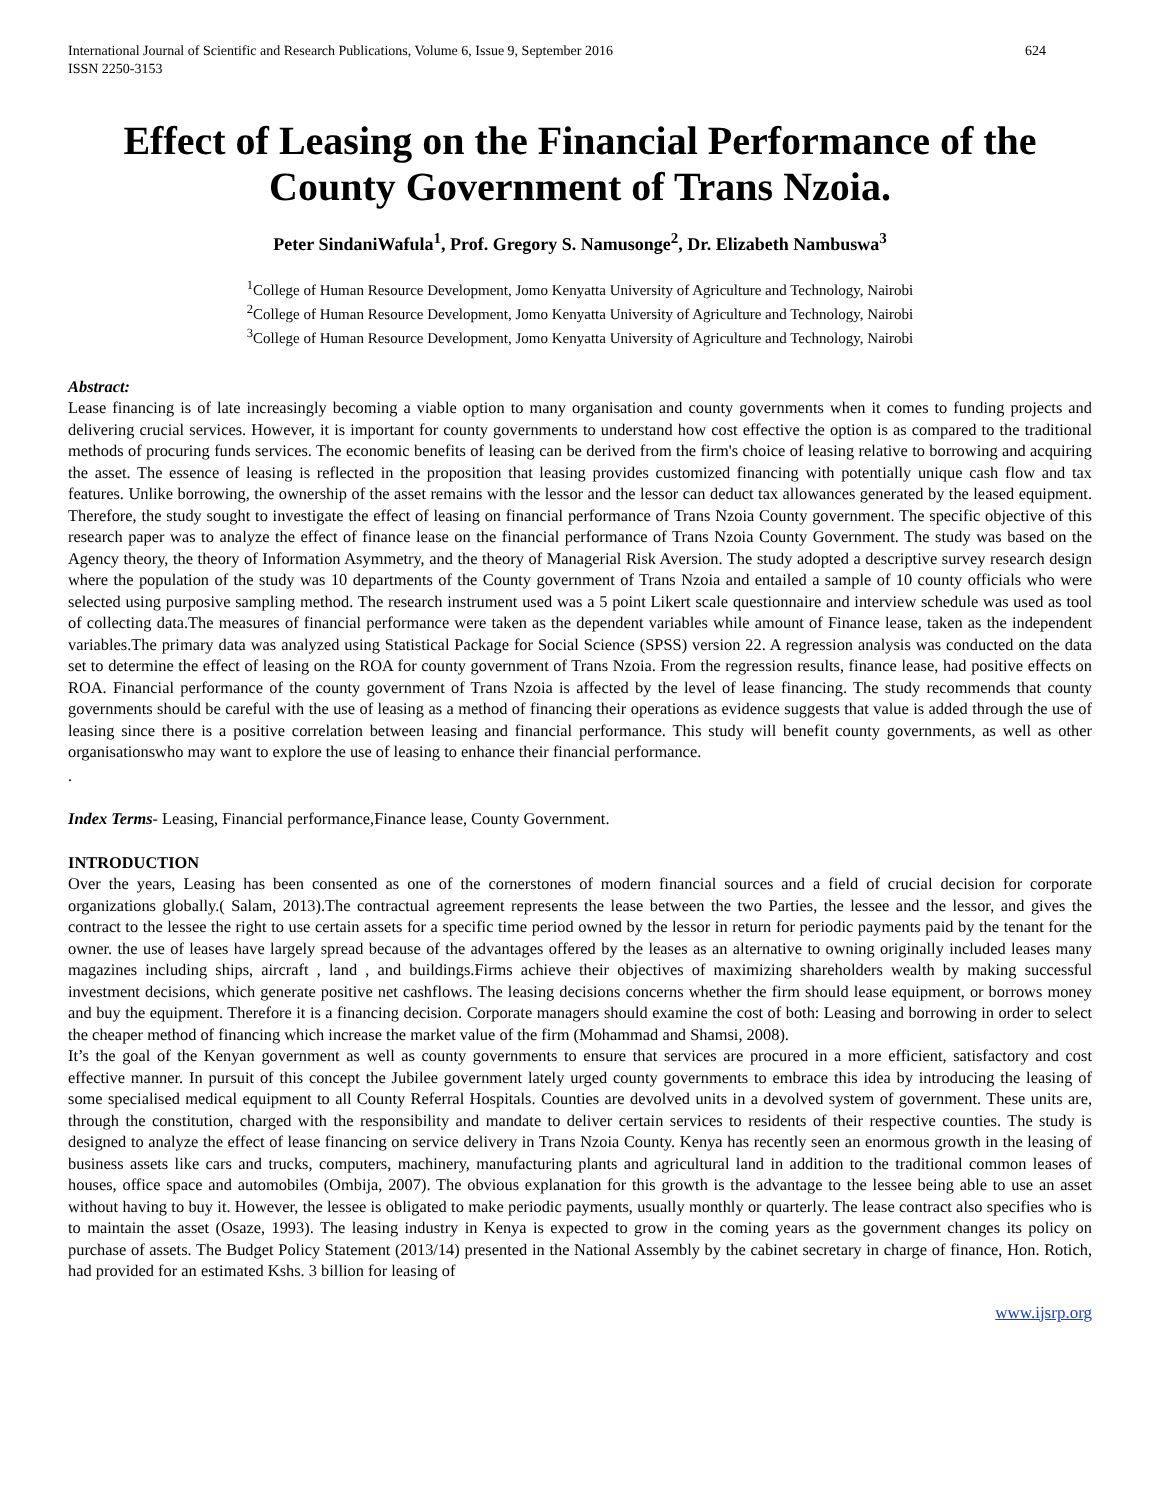International Journal of Scientific and Research Publications, Volume 6, Issue 9, September 2016
ISSN 2250-3153 624
Effect of Leasing on the Financial Performance of the County Government of Trans Nzoia.
Peter SindaniWafula<sup>1</sup>, Prof. Gregory S. Namusonge<sup>2</sup>, Dr. Elizabeth Nambuswa<sup>3</sup>
<sup>1</sup> College of Human Resource Development, Jomo Kenyatta University of Agriculture and Technology, Nairobi
<sup>2</sup> College of Human Resource Development, Jomo Kenyatta University of Agriculture and Technology, Nairobi
<sup>3</sup> College of Human Resource Development, Jomo Kenyatta University of Agriculture and Technology, Nairobi
Abstract:
Lease financing is of late increasingly becoming a viable option to many organisation and county governments when it comes to funding projects and delivering crucial services. However, it is important for county governments to understand how cost effective the option is as compared to the traditional methods of procuring funds services. The economic benefits of leasing can be derived from the firm's choice of leasing relative to borrowing and acquiring the asset. The essence of leasing is reflected in the proposition that leasing provides customized financing with potentially unique cash flow and tax features. Unlike borrowing, the ownership of the asset remains with the lessor and the lessor can deduct tax allowances generated by the leased equipment. Therefore, the study sought to investigate the effect of leasing on financial performance of Trans Nzoia County government. The specific objective of this research paper was to analyze the effect of finance lease on the financial performance of Trans Nzoia County Government. The study was based on the Agency theory, the theory of Information Asymmetry, and the theory of Managerial Risk Aversion. The study adopted a descriptive survey research design where the population of the study was 10 departments of the County government of Trans Nzoia and entailed a sample of 10 county officials who were selected using purposive sampling method. The research instrument used was a 5 point Likert scale questionnaire and interview schedule was used as tool of collecting data.The measures of financial performance were taken as the dependent variables while amount of Finance lease, taken as the independent variables.The primary data was analyzed using Statistical Package for Social Science (SPSS) version 22. A regression analysis was conducted on the data set to determine the effect of leasing on the ROA for county government of Trans Nzoia. From the regression results, finance lease, had positive effects on ROA. Financial performance of the county government of Trans Nzoia is affected by the level of lease financing. The study recommends that county governments should be careful with the use of leasing as a method of financing their operations as evidence suggests that value is added through the use of leasing since there is a positive correlation between leasing and financial performance. This study will benefit county governments, as well as other organisationswho may want to explore the use of leasing to enhance their financial performance.
.
Index Terms- Leasing, Financial performance,Finance lease, County Government.
INTRODUCTION
Over the years, Leasing has been consented as one of the cornerstones of modern financial sources and a field of crucial decision for corporate organizations globally.( Salam, 2013).The contractual agreement represents the lease between the two Parties, the lessee and the lessor, and gives the contract to the lessee the right to use certain assets for a specific time period owned by the lessor in return for periodic payments paid by the tenant for the owner. the use of leases have largely spread because of the advantages offered by the leases as an alternative to owning originally included leases many magazines including ships, aircraft , land , and buildings.Firms achieve their objectives of maximizing shareholders wealth by making successful investment decisions, which generate positive net cashflows. The leasing decisions concerns whether the firm should lease equipment, or borrows money and buy the equipment. Therefore it is a financing decision. Corporate managers should examine the cost of both: Leasing and borrowing in order to select the cheaper method of financing which increase the market value of the firm (Mohammad and Shamsi, 2008).
It’s the goal of the Kenyan government as well as county governments to ensure that services are procured in a more efficient, satisfactory and cost effective manner. In pursuit of this concept the Jubilee government lately urged county governments to embrace this idea by introducing the leasing of some specialised medical equipment to all County Referral Hospitals. Counties are devolved units in a devolved system of government. These units are, through the constitution, charged with the responsibility and mandate to deliver certain services to residents of their respective counties. The study is designed to analyze the effect of lease financing on service delivery in Trans Nzoia County. Kenya has recently seen an enormous growth in the leasing of business assets like cars and trucks, computers, machinery, manufacturing plants and agricultural land in addition to the traditional common leases of houses, office space and automobiles (Ombija, 2007). The obvious explanation for this growth is the advantage to the lessee being able to use an asset without having to buy it. However, the lessee is obligated to make periodic payments, usually monthly or quarterly. The lease contract also specifies who is to maintain the asset (Osaze, 1993). The leasing industry in Kenya is expected to grow in the coming years as the government changes its policy on purchase of assets. The Budget Policy Statement (2013/14) presented in the National Assembly by the cabinet secretary in charge of finance, Hon. Rotich, had provided for an estimated Kshs. 3 billion for leasing of
www.ijsrp.org